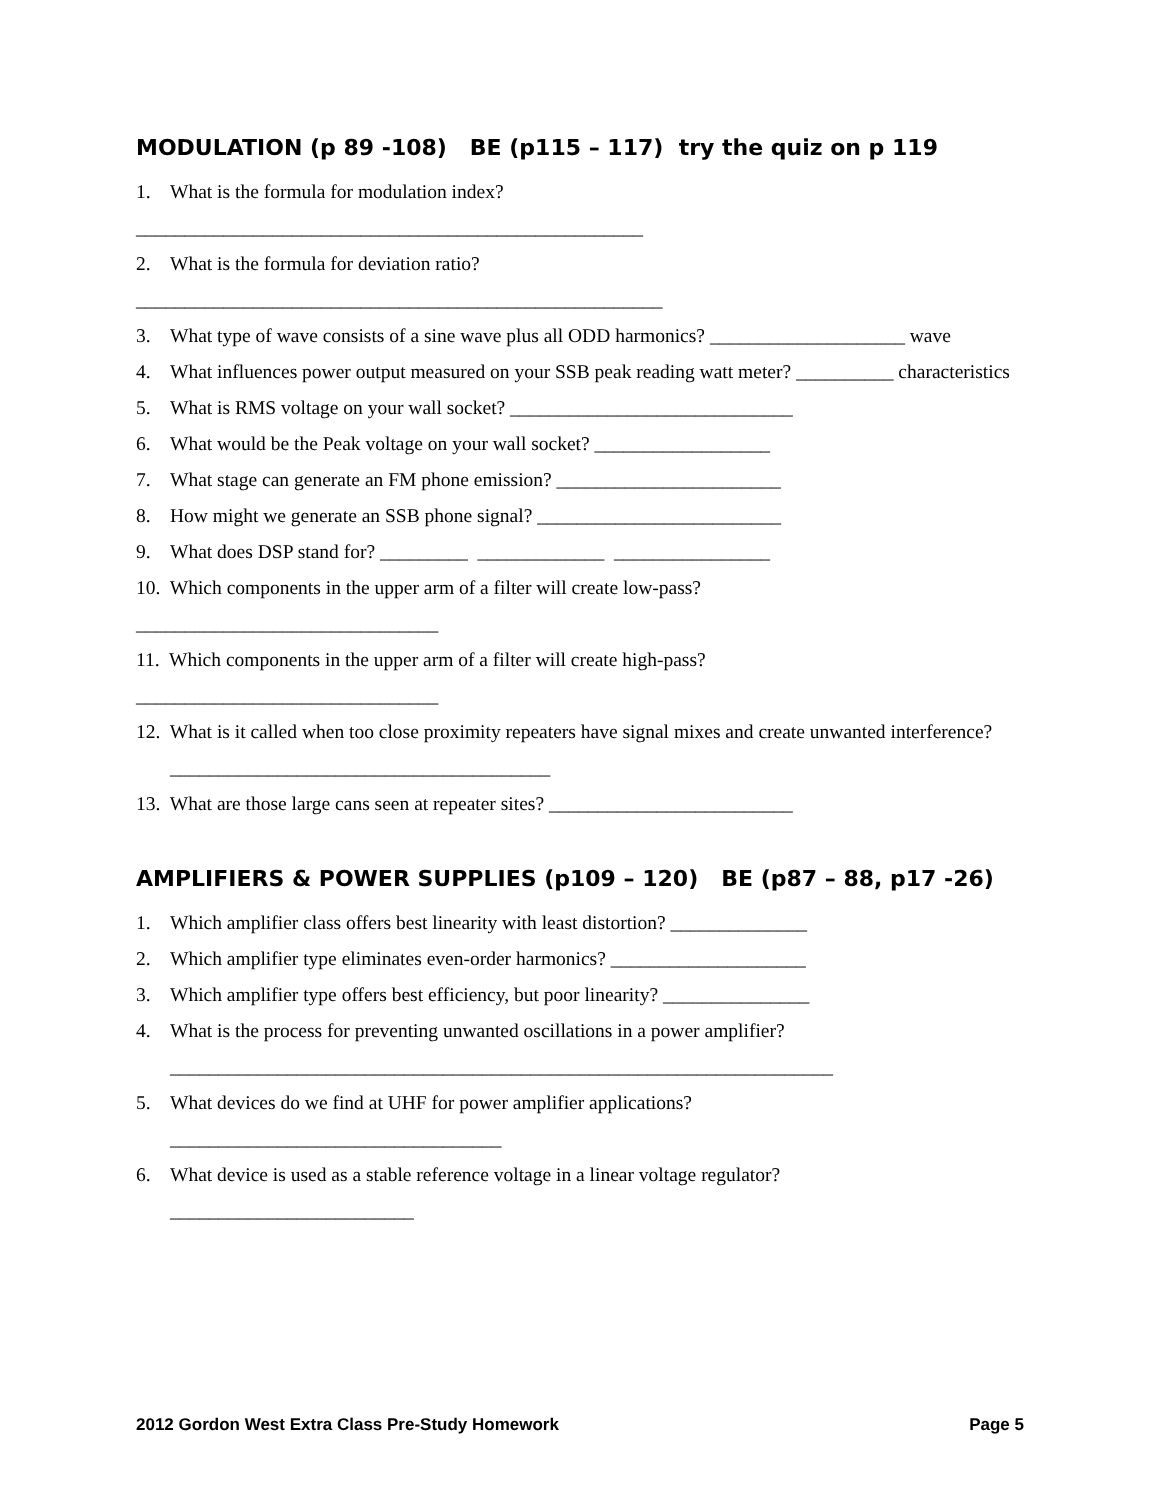MODULATION (p 89 -108) BE (p115 – 117) try the quiz on p 119
1. What is the formula for modulation index?
____________________________________________________
2. What is the formula for deviation ratio?
______________________________________________________
3. What type of wave consists of a sine wave plus all ODD harmonics? ____________________ wave
4. What influences power output measured on your SSB peak reading watt meter? __________ characteristics
5. What is RMS voltage on your wall socket? _____________________________
6. What would be the Peak voltage on your wall socket? __________________
7. What stage can generate an FM phone emission? _______________________
8. How might we generate an SSB phone signal? _________________________
9. What does DSP stand for? _________ _____________ ________________
10. Which components in the upper arm of a filter will create low-pass?
_______________________________
11. Which components in the upper arm of a filter will create high-pass?
_______________________________
12. What is it called when too close proximity repeaters have signal mixes and create unwanted interference?
_______________________________________
13. What are those large cans seen at repeater sites? _________________________
AMPLIFIERS & POWER SUPPLIES (p109 – 120) BE (p87 – 88, p17 -26)
1. Which amplifier class offers best linearity with least distortion? ______________
2. Which amplifier type eliminates even-order harmonics? ____________________
3. Which amplifier type offers best efficiency, but poor linearity? _______________
4. What is the process for preventing unwanted oscillations in a power amplifier?
____________________________________________________________________
5. What devices do we find at UHF for power amplifier applications?
__________________________________
6. What device is used as a stable reference voltage in a linear voltage regulator?
_________________________
2012 Gordon West Extra Class Pre-Study Homework Page 5